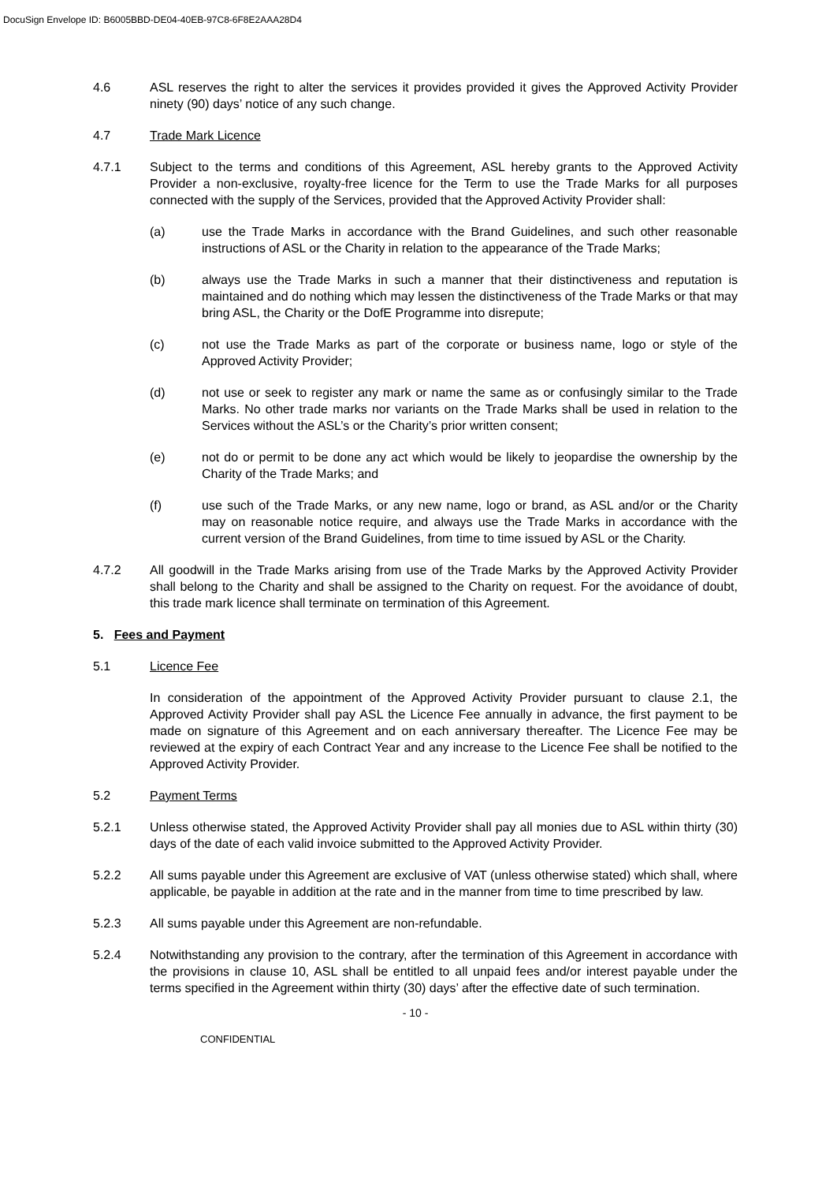DocuSign Envelope ID: B6005BBD-DE04-40EB-97C8-6F8E2AAA28D4
4.6 ASL reserves the right to alter the services it provides provided it gives the Approved Activity Provider ninety (90) days’ notice of any such change.
4.7 Trade Mark Licence
4.7.1 Subject to the terms and conditions of this Agreement, ASL hereby grants to the Approved Activity Provider a non-exclusive, royalty-free licence for the Term to use the Trade Marks for all purposes connected with the supply of the Services, provided that the Approved Activity Provider shall:
(a) use the Trade Marks in accordance with the Brand Guidelines, and such other reasonable instructions of ASL or the Charity in relation to the appearance of the Trade Marks;
(b) always use the Trade Marks in such a manner that their distinctiveness and reputation is maintained and do nothing which may lessen the distinctiveness of the Trade Marks or that may bring ASL, the Charity or the DofE Programme into disrepute;
(c) not use the Trade Marks as part of the corporate or business name, logo or style of the Approved Activity Provider;
(d) not use or seek to register any mark or name the same as or confusingly similar to the Trade Marks. No other trade marks nor variants on the Trade Marks shall be used in relation to the Services without the ASL’s or the Charity’s prior written consent;
(e) not do or permit to be done any act which would be likely to jeopardise the ownership by the Charity of the Trade Marks; and
(f) use such of the Trade Marks, or any new name, logo or brand, as ASL and/or or the Charity may on reasonable notice require, and always use the Trade Marks in accordance with the current version of the Brand Guidelines, from time to time issued by ASL or the Charity.
4.7.2 All goodwill in the Trade Marks arising from use of the Trade Marks by the Approved Activity Provider shall belong to the Charity and shall be assigned to the Charity on request. For the avoidance of doubt, this trade mark licence shall terminate on termination of this Agreement.
5. Fees and Payment
5.1 Licence Fee
In consideration of the appointment of the Approved Activity Provider pursuant to clause 2.1, the Approved Activity Provider shall pay ASL the Licence Fee annually in advance, the first payment to be made on signature of this Agreement and on each anniversary thereafter. The Licence Fee may be reviewed at the expiry of each Contract Year and any increase to the Licence Fee shall be notified to the Approved Activity Provider.
5.2 Payment Terms
5.2.1 Unless otherwise stated, the Approved Activity Provider shall pay all monies due to ASL within thirty (30) days of the date of each valid invoice submitted to the Approved Activity Provider.
5.2.2 All sums payable under this Agreement are exclusive of VAT (unless otherwise stated) which shall, where applicable, be payable in addition at the rate and in the manner from time to time prescribed by law.
5.2.3 All sums payable under this Agreement are non-refundable.
5.2.4 Notwithstanding any provision to the contrary, after the termination of this Agreement in accordance with the provisions in clause 10, ASL shall be entitled to all unpaid fees and/or interest payable under the terms specified in the Agreement within thirty (30) days’ after the effective date of such termination.
- 10 -
CONFIDENTIAL